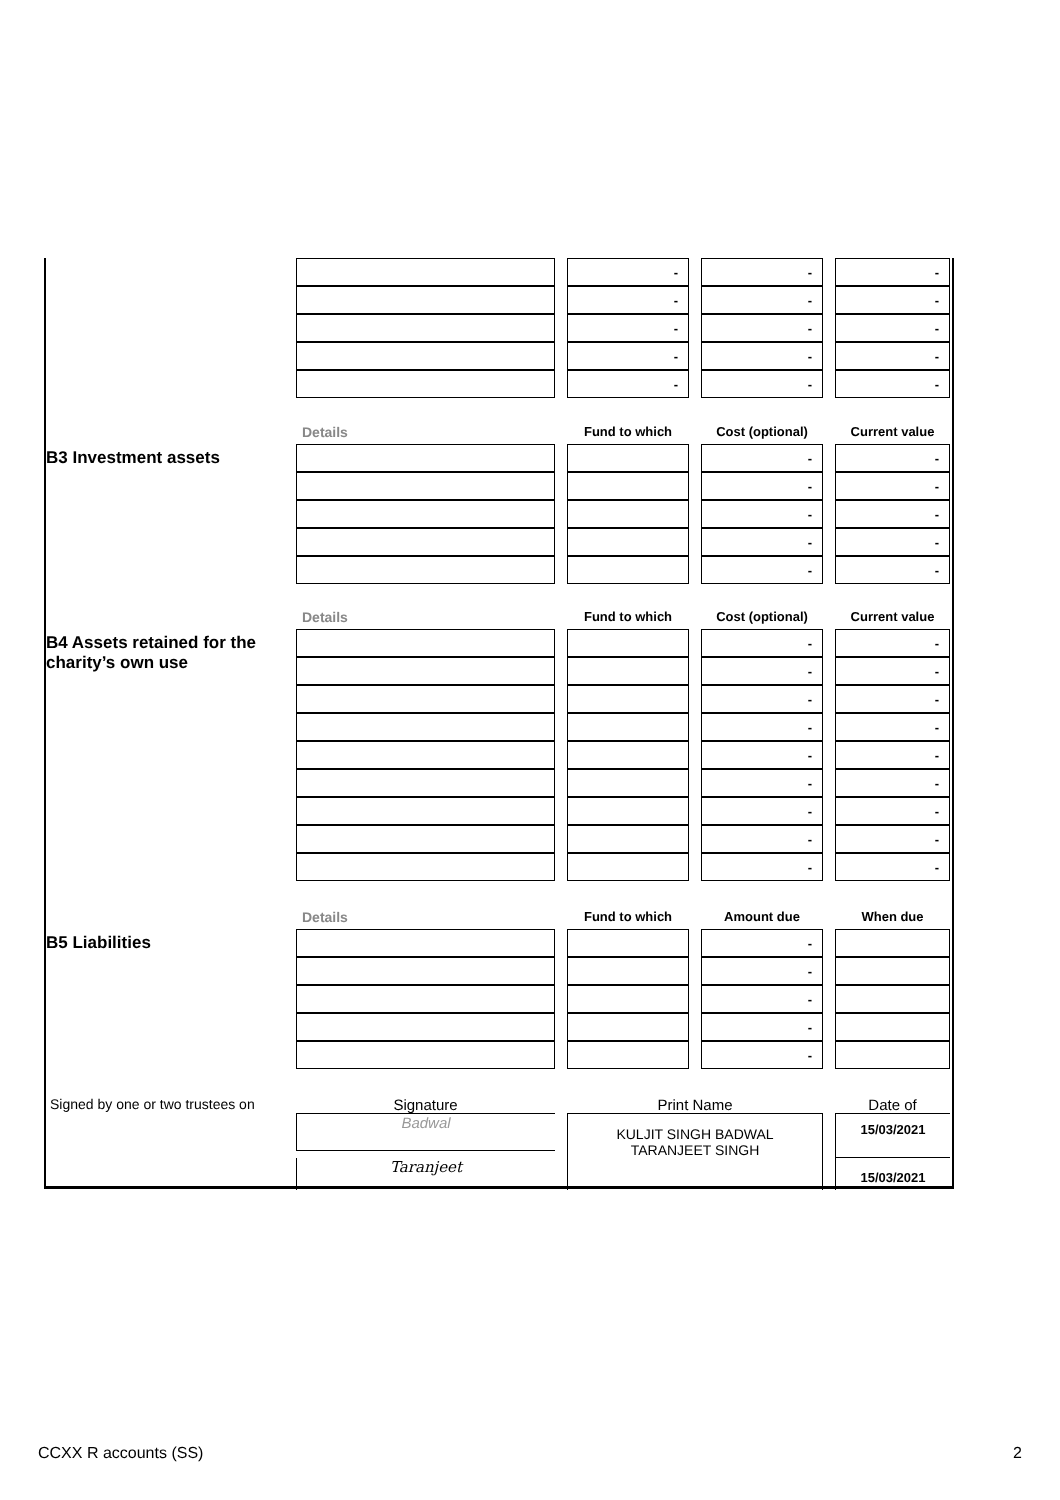-
-
-
-
-
-
-
-
-
-
-
-
-
-
-
Details
Fund to which
Cost (optional)
Current value
B3 Investment assets
-
-
-
-
-
-
-
-
-
-
Details
Fund to which
Cost (optional)
Current value
B4 Assets retained for the charity’s own use
-
-
-
-
-
-
-
-
-
-
-
-
-
-
-
-
-
-
Details
Fund to which
Amount due
When due
B5 Liabilities
-
-
-
-
-
Signed by one or two trustees on
Signature
Print Name
Date of
Badwal
KULJIT SINGH BADWAL
TARANJEET SINGH
15/03/2021
Taranjeet
15/03/2021
CCXX R accounts (SS) 2